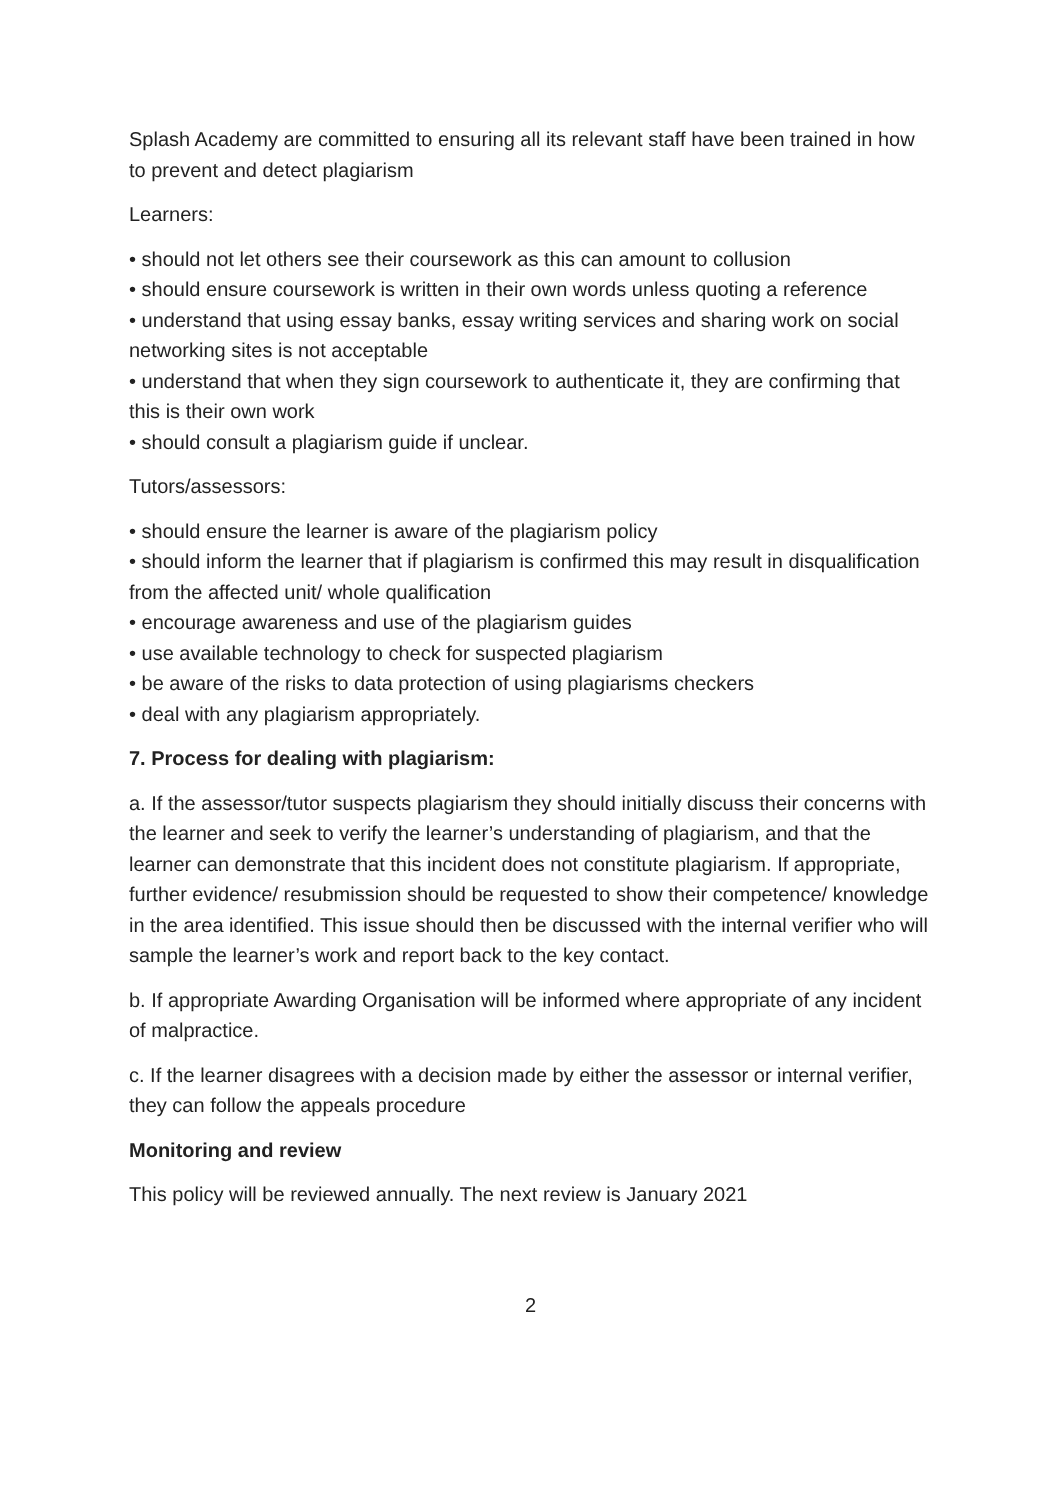Splash Academy are committed to ensuring all its relevant staff have been trained in how to prevent and detect plagiarism
Learners:
• should not let others see their coursework as this can amount to collusion
• should ensure coursework is written in their own words unless quoting a reference
• understand that using essay banks, essay writing services and sharing work on social networking sites is not acceptable
• understand that when they sign coursework to authenticate it, they are confirming that this is their own work
• should consult a plagiarism guide if unclear.
Tutors/assessors:
• should ensure the learner is aware of the plagiarism policy
• should inform the learner that if plagiarism is confirmed this may result in disqualification from the affected unit/ whole qualification
• encourage awareness and use of the plagiarism guides
• use available technology to check for suspected plagiarism
• be aware of the risks to data protection of using plagiarisms checkers
• deal with any plagiarism appropriately.
7. Process for dealing with plagiarism:
a. If the assessor/tutor suspects plagiarism they should initially discuss their concerns with the learner and seek to verify the learner’s understanding of plagiarism, and that the learner can demonstrate that this incident does not constitute plagiarism. If appropriate, further evidence/ resubmission should be requested to show their competence/ knowledge in the area identified. This issue should then be discussed with the internal verifier who will sample the learner’s work and report back to the key contact.
b. If appropriate Awarding Organisation will be informed where appropriate of any incident of malpractice.
c. If the learner disagrees with a decision made by either the assessor or internal verifier, they can follow the appeals procedure
Monitoring and review
This policy will be reviewed annually. The next review is January 2021
2